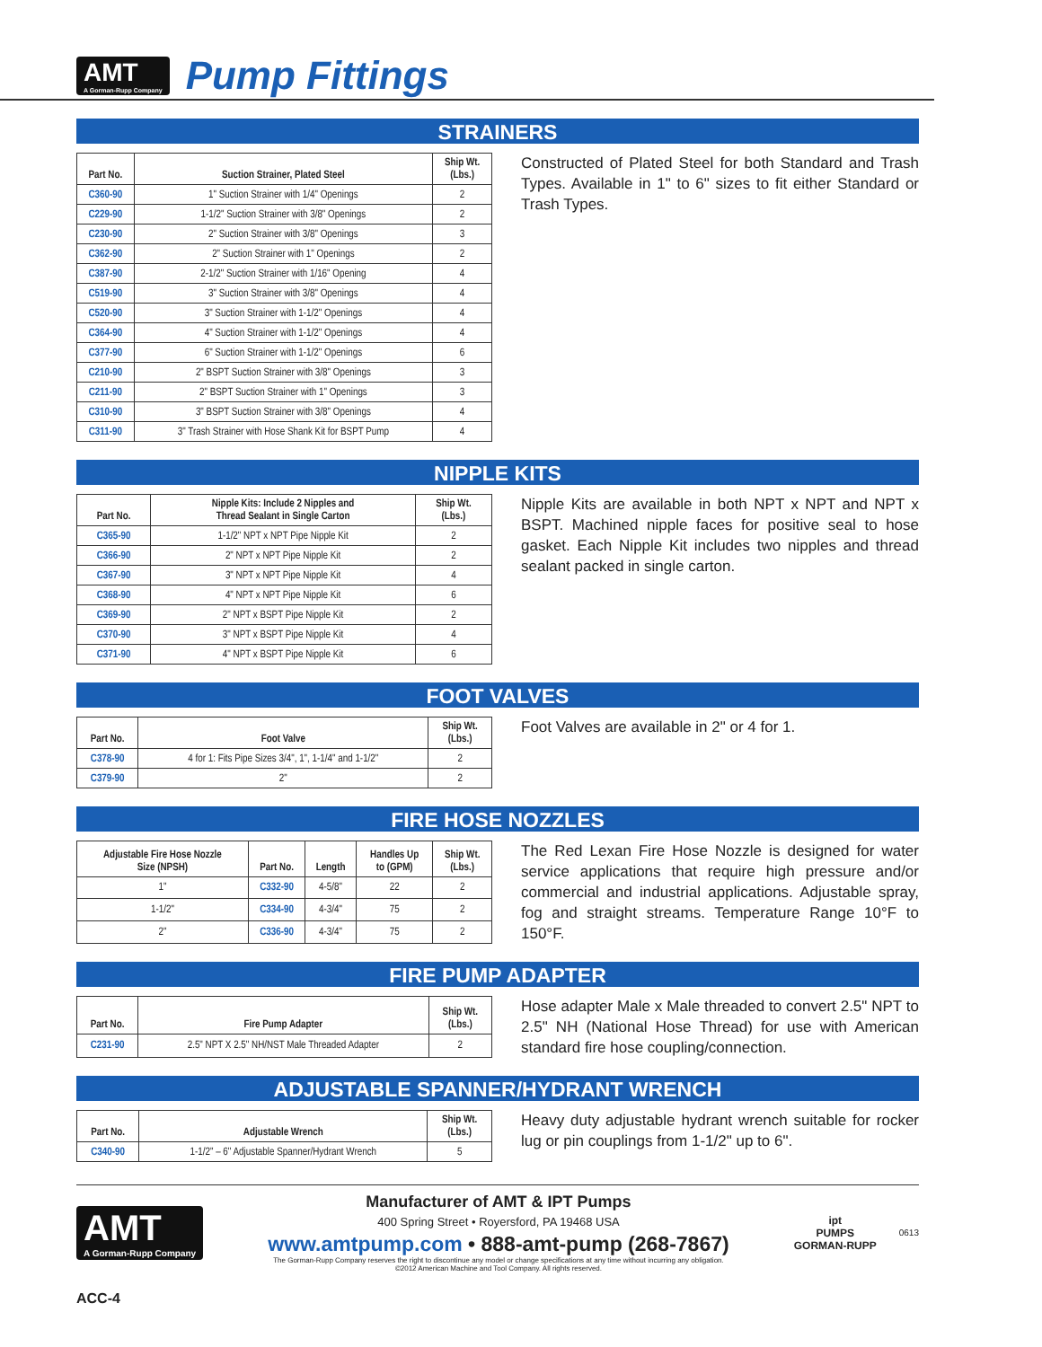AMT
A Gorman-Rupp Company
Pump Fittings
STRAINERS
| Part No. | Suction Strainer, Plated Steel | Ship Wt. (Lbs.) |
| --- | --- | --- |
| C360-90 | 1" Suction Strainer with 1/4" Openings | 2 |
| C229-90 | 1-1/2" Suction Strainer with 3/8" Openings | 2 |
| C230-90 | 2" Suction Strainer with 3/8" Openings | 3 |
| C362-90 | 2" Suction Strainer with 1" Openings | 2 |
| C387-90 | 2-1/2" Suction Strainer with 1/16" Opening | 4 |
| C519-90 | 3" Suction Strainer with 3/8" Openings | 4 |
| C520-90 | 3" Suction Strainer with 1-1/2" Openings | 4 |
| C364-90 | 4" Suction Strainer with 1-1/2" Openings | 4 |
| C377-90 | 6" Suction Strainer with 1-1/2" Openings | 6 |
| C210-90 | 2" BSPT Suction Strainer with 3/8" Openings | 3 |
| C211-90 | 2" BSPT Suction Strainer with 1" Openings | 3 |
| C310-90 | 3" BSPT Suction Strainer with 3/8" Openings | 4 |
| C311-90 | 3" Trash Strainer with Hose Shank Kit for BSPT Pump | 4 |
Constructed of Plated Steel for both Standard and Trash Types. Available in 1" to 6" sizes to fit either Standard or Trash Types.
NIPPLE KITS
| Part No. | Nipple Kits: Include 2 Nipples and Thread Sealant in Single Carton | Ship Wt. (Lbs.) |
| --- | --- | --- |
| C365-90 | 1-1/2" NPT x NPT Pipe Nipple Kit | 2 |
| C366-90 | 2" NPT x NPT Pipe Nipple Kit | 2 |
| C367-90 | 3" NPT x NPT Pipe Nipple Kit | 4 |
| C368-90 | 4" NPT x NPT Pipe Nipple Kit | 6 |
| C369-90 | 2" NPT x BSPT Pipe Nipple Kit | 2 |
| C370-90 | 3" NPT x BSPT Pipe Nipple Kit | 4 |
| C371-90 | 4" NPT x BSPT Pipe Nipple Kit | 6 |
Nipple Kits are available in both NPT x NPT and NPT x BSPT. Machined nipple faces for positive seal to hose gasket. Each Nipple Kit includes two nipples and thread sealant packed in single carton.
FOOT VALVES
| Part No. | Foot Valve | Ship Wt. (Lbs.) |
| --- | --- | --- |
| C378-90 | 4 for 1: Fits Pipe Sizes 3/4", 1", 1-1/4" and 1-1/2" | 2 |
| C379-90 | 2" | 2 |
Foot Valves are available in 2" or 4 for 1.
FIRE HOSE NOZZLES
| Adjustable Fire Hose Nozzle Size (NPSH) | Part No. | Length | Handles Up to (GPM) | Ship Wt. (Lbs.) |
| --- | --- | --- | --- | --- |
| 1" | C332-90 | 4-5/8" | 22 | 2 |
| 1-1/2" | C334-90 | 4-3/4" | 75 | 2 |
| 2" | C336-90 | 4-3/4" | 75 | 2 |
The Red Lexan Fire Hose Nozzle is designed for water service applications that require high pressure and/or commercial and industrial applications. Adjustable spray, fog and straight streams. Temperature Range 10°F to 150°F.
FIRE PUMP ADAPTER
| Part No. | Fire Pump Adapter | Ship Wt. (Lbs.) |
| --- | --- | --- |
| C231-90 | 2.5" NPT X 2.5" NH/NST Male Threaded Adapter | 2 |
Hose adapter Male x Male threaded to convert 2.5" NPT to 2.5" NH (National Hose Thread) for use with American standard fire hose coupling/connection.
ADJUSTABLE SPANNER/HYDRANT WRENCH
| Part No. | Adjustable Wrench | Ship Wt. (Lbs.) |
| --- | --- | --- |
| C340-90 | 1-1/2" – 6" Adjustable Spanner/Hydrant Wrench | 5 |
Heavy duty adjustable hydrant wrench suitable for rocker lug or pin couplings from 1-1/2" up to 6".
AMT
A Gorman-Rupp Company
Manufacturer of AMT & IPT Pumps
400 Spring Street • Royersford, PA 19468 USA
www.amtpump.com • 888-amt-pump (268-7867)
The Gorman-Rupp Company reserves the right to discontinue any model or change specifications at any time without incurring any obligation.
©2012 American Machine and Tool Company. All rights reserved.
ipt
PUMPS
GORMAN-RUPP
0613
ACC-4